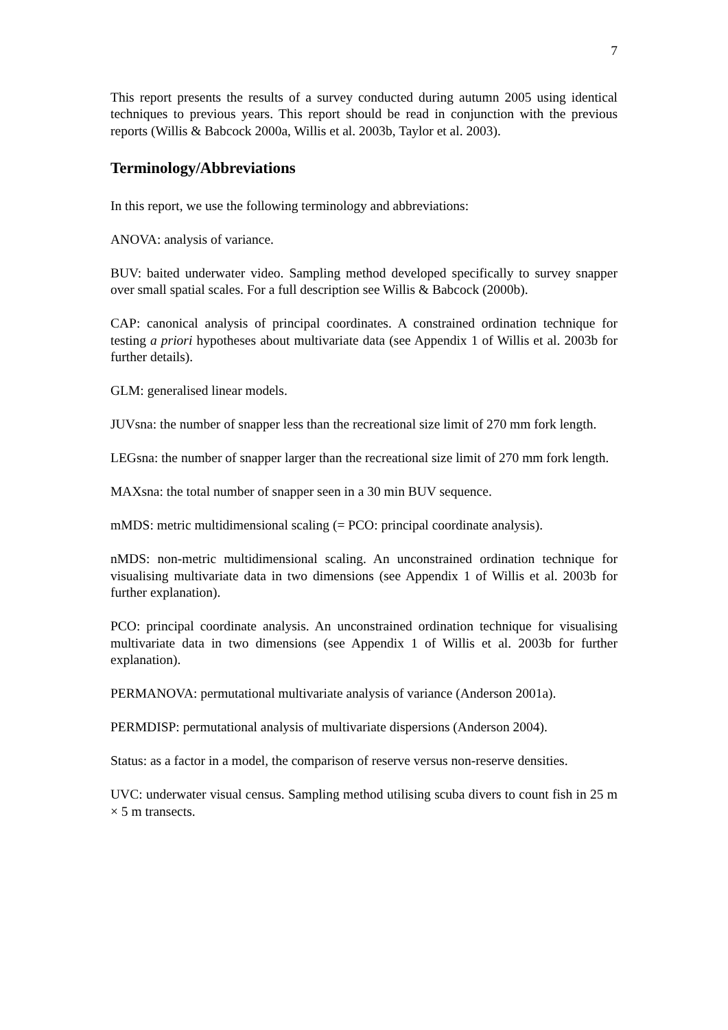7
This report presents the results of a survey conducted during autumn 2005 using identical techniques to previous years. This report should be read in conjunction with the previous reports (Willis & Babcock 2000a, Willis et al. 2003b, Taylor et al. 2003).
Terminology/Abbreviations
In this report, we use the following terminology and abbreviations:
ANOVA: analysis of variance.
BUV: baited underwater video. Sampling method developed specifically to survey snapper over small spatial scales. For a full description see Willis & Babcock (2000b).
CAP: canonical analysis of principal coordinates. A constrained ordination technique for testing a priori hypotheses about multivariate data (see Appendix 1 of Willis et al. 2003b for further details).
GLM: generalised linear models.
JUVsna: the number of snapper less than the recreational size limit of 270 mm fork length.
LEGsna: the number of snapper larger than the recreational size limit of 270 mm fork length.
MAXsna: the total number of snapper seen in a 30 min BUV sequence.
mMDS: metric multidimensional scaling (= PCO: principal coordinate analysis).
nMDS: non-metric multidimensional scaling. An unconstrained ordination technique for visualising multivariate data in two dimensions (see Appendix 1 of Willis et al. 2003b for further explanation).
PCO: principal coordinate analysis. An unconstrained ordination technique for visualising multivariate data in two dimensions (see Appendix 1 of Willis et al. 2003b for further explanation).
PERMANOVA: permutational multivariate analysis of variance (Anderson 2001a).
PERMDISP: permutational analysis of multivariate dispersions (Anderson 2004).
Status: as a factor in a model, the comparison of reserve versus non-reserve densities.
UVC: underwater visual census. Sampling method utilising scuba divers to count fish in 25 m × 5 m transects.